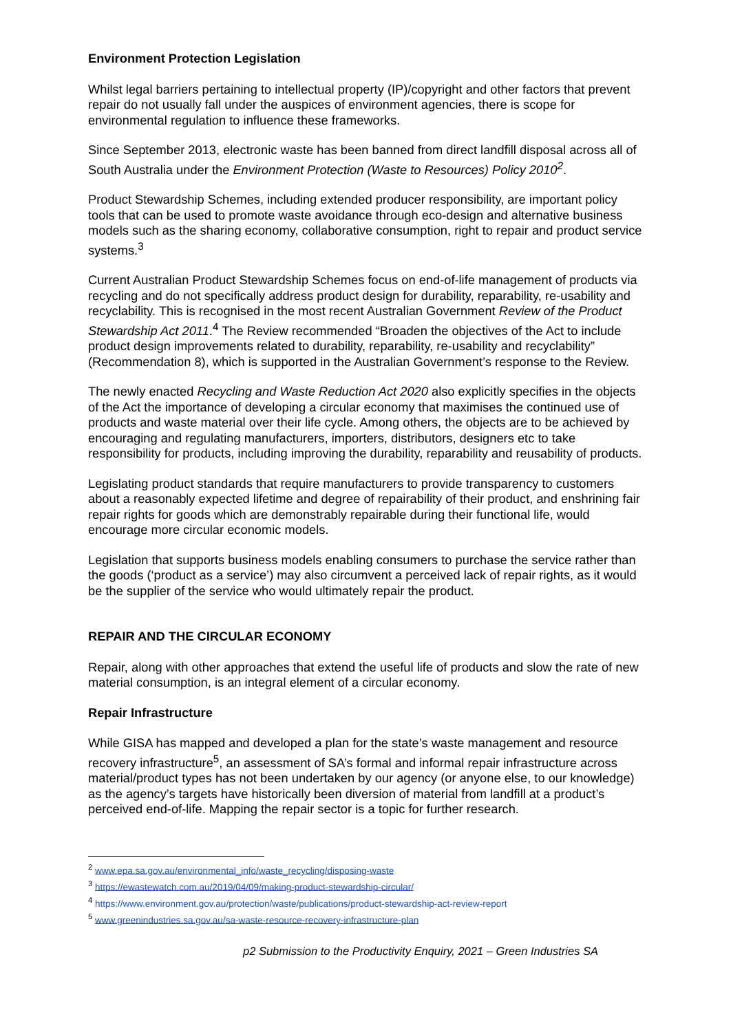Environment Protection Legislation
Whilst legal barriers pertaining to intellectual property (IP)/copyright and other factors that prevent repair do not usually fall under the auspices of environment agencies, there is scope for environmental regulation to influence these frameworks.
Since September 2013, electronic waste has been banned from direct landfill disposal across all of South Australia under the Environment Protection (Waste to Resources) Policy 2010<sup>2</sup>.
Product Stewardship Schemes, including extended producer responsibility, are important policy tools that can be used to promote waste avoidance through eco-design and alternative business models such as the sharing economy, collaborative consumption, right to repair and product service systems.<sup>3</sup>
Current Australian Product Stewardship Schemes focus on end-of-life management of products via recycling and do not specifically address product design for durability, reparability, re-usability and recyclability. This is recognised in the most recent Australian Government Review of the Product Stewardship Act 2011.<sup>4</sup> The Review recommended “Broaden the objectives of the Act to include product design improvements related to durability, reparability, re-usability and recyclability” (Recommendation 8), which is supported in the Australian Government’s response to the Review.
The newly enacted Recycling and Waste Reduction Act 2020 also explicitly specifies in the objects of the Act the importance of developing a circular economy that maximises the continued use of products and waste material over their life cycle. Among others, the objects are to be achieved by encouraging and regulating manufacturers, importers, distributors, designers etc to take responsibility for products, including improving the durability, reparability and reusability of products.
Legislating product standards that require manufacturers to provide transparency to customers about a reasonably expected lifetime and degree of repairability of their product, and enshrining fair repair rights for goods which are demonstrably repairable during their functional life, would encourage more circular economic models.
Legislation that supports business models enabling consumers to purchase the service rather than the goods (‘product as a service’) may also circumvent a perceived lack of repair rights, as it would be the supplier of the service who would ultimately repair the product.
REPAIR AND THE CIRCULAR ECONOMY
Repair, along with other approaches that extend the useful life of products and slow the rate of new material consumption, is an integral element of a circular economy.
Repair Infrastructure
While GISA has mapped and developed a plan for the state’s waste management and resource recovery infrastructure<sup>5</sup>, an assessment of SA’s formal and informal repair infrastructure across material/product types has not been undertaken by our agency (or anyone else, to our knowledge) as the agency’s targets have historically been diversion of material from landfill at a product’s perceived end-of-life. Mapping the repair sector is a topic for further research.
<sup>2</sup> www.epa.sa.gov.au/environmental_info/waste_recycling/disposing-waste
<sup>3</sup> https://ewastewatch.com.au/2019/04/09/making-product-stewardship-circular/
<sup>4</sup> https://www.environment.gov.au/protection/waste/publications/product-stewardship-act-review-report
<sup>5</sup> www.greenindustries.sa.gov.au/sa-waste-resource-recovery-infrastructure-plan
p2 Submission to the Productivity Enquiry, 2021 – Green Industries SA